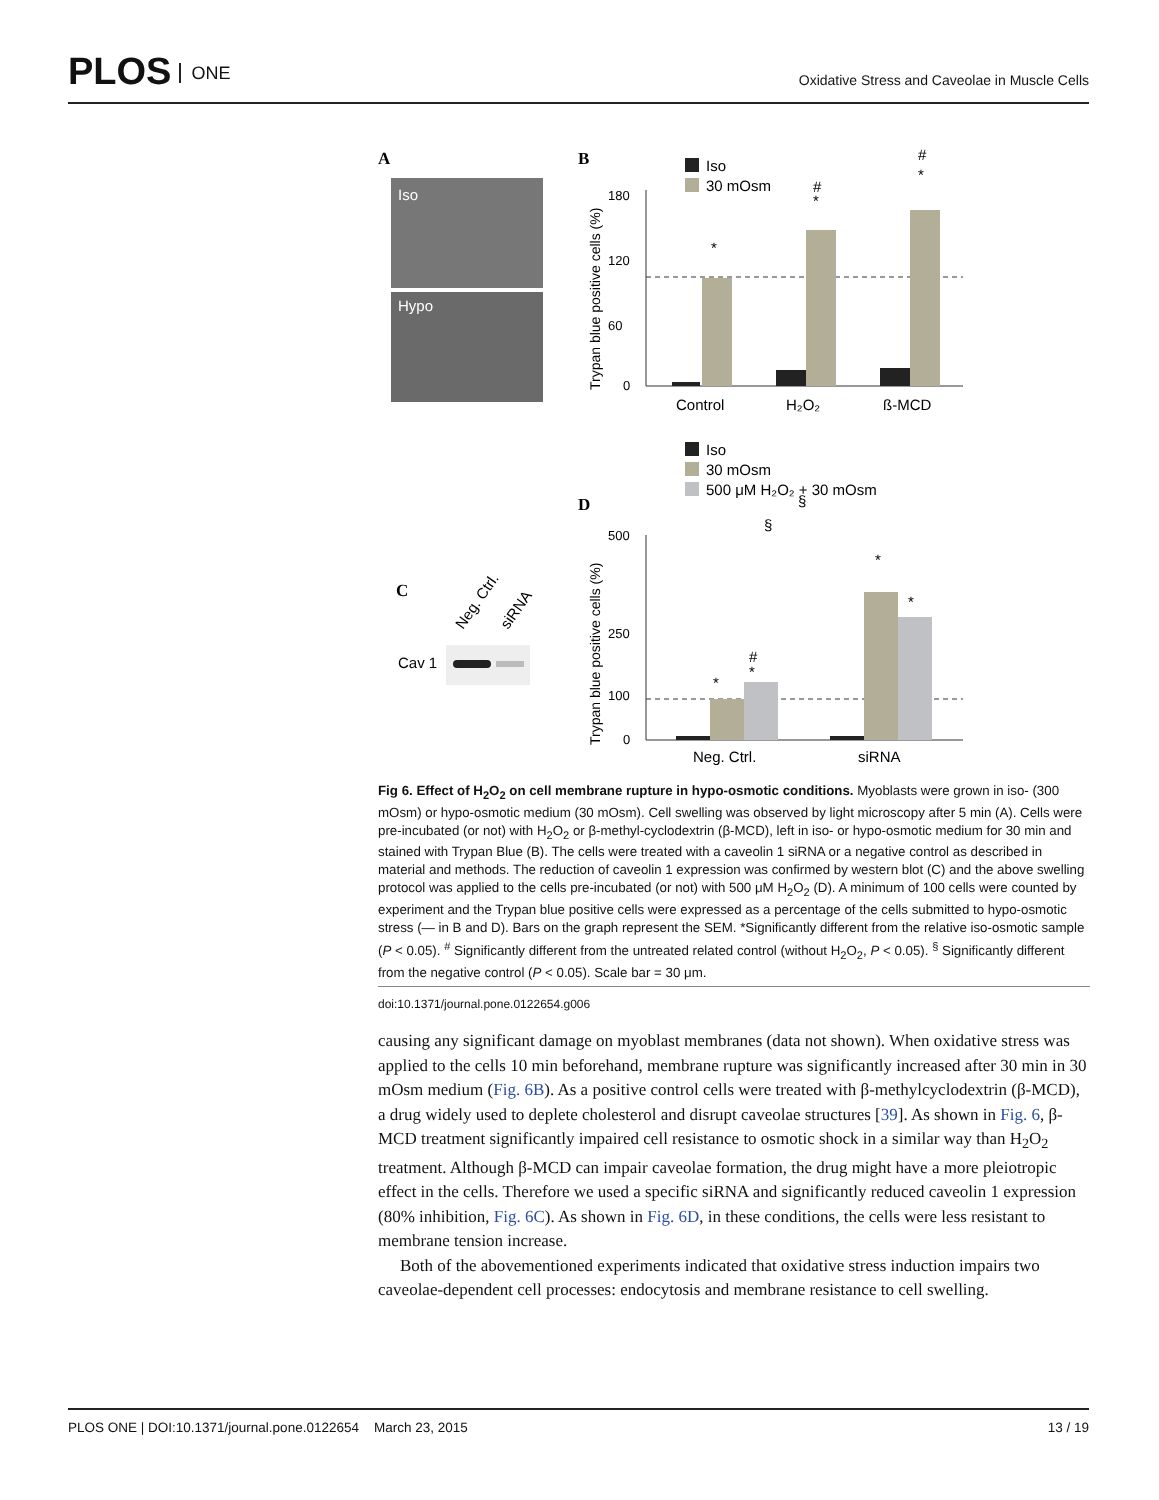PLOS ONE
Oxidative Stress and Caveolae in Muscle Cells
A
Iso
Hypo
B
Iso
30 mOsm
180
120
60
0
*
#
*
#
*
Control
H₂O₂
ß-MCD
Trypan blue positive cells (%)
C
Neg. Ctrl.
siRNA
Cav 1
D
Iso
30 mOsm
500 μM H₂O₂ + 30 mOsm
500
250
100
0
*
#
*
*
*
§
§
Neg. Ctrl.
siRNA
Trypan blue positive cells (%)
Fig 6. Effect of H<sub>2</sub>O<sub>2</sub> on cell membrane rupture in hypo-osmotic conditions. Myoblasts were grown in iso- (300 mOsm) or hypo-osmotic medium (30 mOsm). Cell swelling was observed by light microscopy after 5 min (A). Cells were pre-incubated (or not) with H<sub>2</sub>O<sub>2</sub> or β-methyl-cyclodextrin (β-MCD), left in iso- or hypo-osmotic medium for 30 min and stained with Trypan Blue (B). The cells were treated with a caveolin 1 siRNA or a negative control as described in material and methods. The reduction of caveolin 1 expression was confirmed by western blot (C) and the above swelling protocol was applied to the cells pre-incubated (or not) with 500 μM H<sub>2</sub>O<sub>2</sub> (D). A minimum of 100 cells were counted by experiment and the Trypan blue positive cells were expressed as a percentage of the cells submitted to hypo-osmotic stress (— in B and D). Bars on the graph represent the SEM. *Significantly different from the relative iso-osmotic sample (P < 0.05). <sup>#</sup> Significantly different from the untreated related control (without H<sub>2</sub>O<sub>2</sub>, P < 0.05). <sup>§</sup> Significantly different from the negative control (P < 0.05). Scale bar = 30 μm.
doi:10.1371/journal.pone.0122654.g006
causing any significant damage on myoblast membranes (data not shown). When oxidative stress was applied to the cells 10 min beforehand, membrane rupture was significantly increased after 30 min in 30 mOsm medium (Fig. 6B). As a positive control cells were treated with β-methylcyclodextrin (β-MCD), a drug widely used to deplete cholesterol and disrupt caveolae structures [39]. As shown in Fig. 6, β-MCD treatment significantly impaired cell resistance to osmotic shock in a similar way than H<sub>2</sub>O<sub>2</sub> treatment. Although β-MCD can impair caveolae formation, the drug might have a more pleiotropic effect in the cells. Therefore we used a specific siRNA and significantly reduced caveolin 1 expression (80% inhibition, Fig. 6C). As shown in Fig. 6D, in these conditions, the cells were less resistant to membrane tension increase.
Both of the abovementioned experiments indicated that oxidative stress induction impairs two caveolae-dependent cell processes: endocytosis and membrane resistance to cell swelling.
PLOS ONE | DOI:10.1371/journal.pone.0122654 March 23, 2015 13 / 19